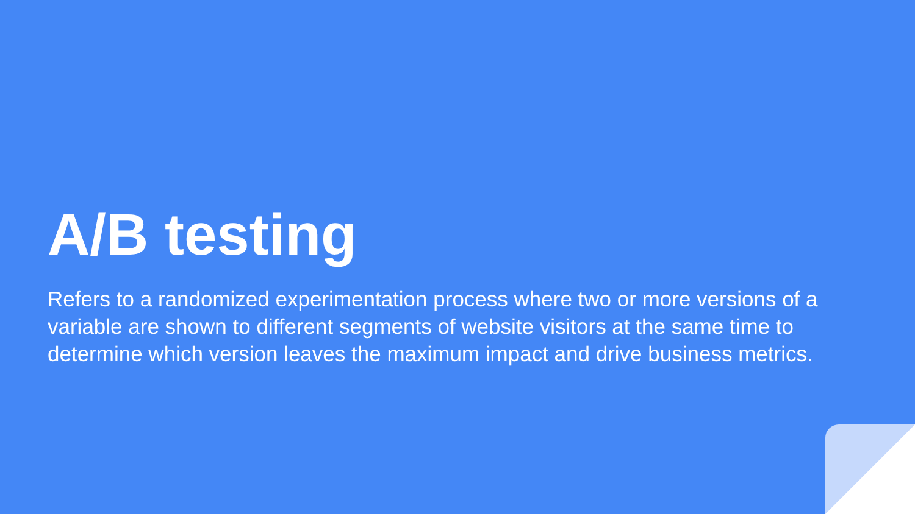A/B testing
Refers to a randomized experimentation process where two or more versions of a variable are shown to different segments of website visitors at the same time to determine which version leaves the maximum impact and drive business metrics.